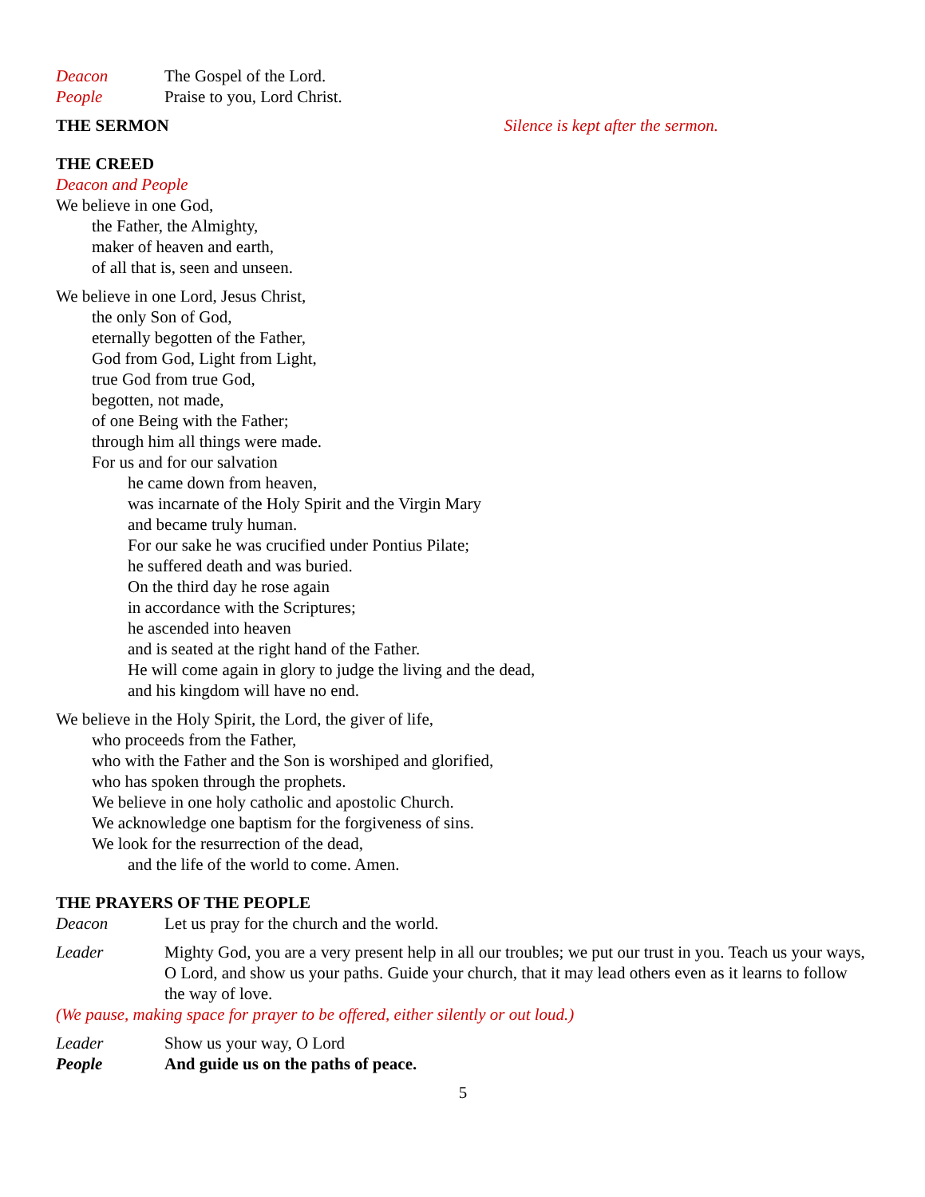Deacon The Gospel of the Lord.
People Praise to you, Lord Christ.
THE SERMON Silence is kept after the sermon.
THE CREED
Deacon and People
We believe in one God,
the Father, the Almighty,
maker of heaven and earth,
of all that is, seen and unseen.
We believe in one Lord, Jesus Christ,
the only Son of God,
eternally begotten of the Father,
God from God, Light from Light,
true God from true God,
begotten, not made,
of one Being with the Father;
through him all things were made.
For us and for our salvation
he came down from heaven,
was incarnate of the Holy Spirit and the Virgin Mary
and became truly human.
For our sake he was crucified under Pontius Pilate;
he suffered death and was buried.
On the third day he rose again
in accordance with the Scriptures;
he ascended into heaven
and is seated at the right hand of the Father.
He will come again in glory to judge the living and the dead,
and his kingdom will have no end.
We believe in the Holy Spirit, the Lord, the giver of life,
who proceeds from the Father,
who with the Father and the Son is worshiped and glorified,
who has spoken through the prophets.
We believe in one holy catholic and apostolic Church.
We acknowledge one baptism for the forgiveness of sins.
We look for the resurrection of the dead,
and the life of the world to come. Amen.
THE PRAYERS OF THE PEOPLE
Deacon Let us pray for the church and the world.
Leader Mighty God, you are a very present help in all our troubles; we put our trust in you. Teach us your ways, O Lord, and show us your paths. Guide your church, that it may lead others even as it learns to follow the way of love.
(We pause, making space for prayer to be offered, either silently or out loud.)
Leader Show us your way, O Lord
People And guide us on the paths of peace.
5